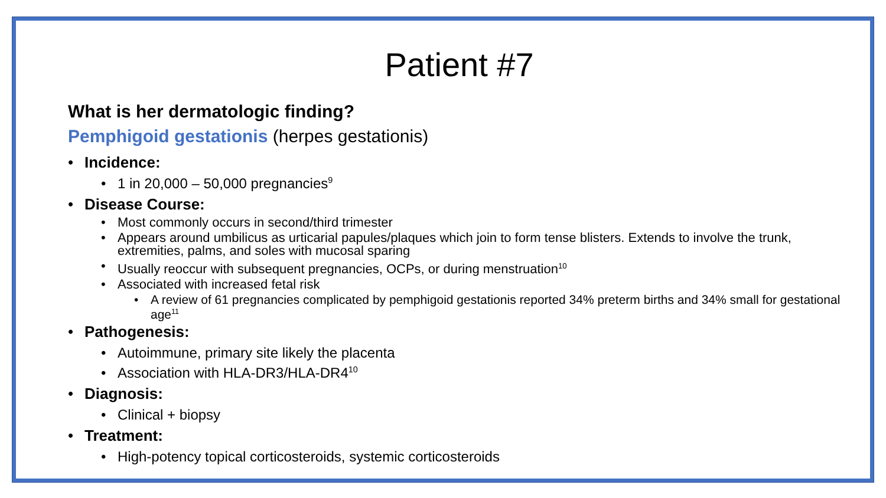Patient #7
What is her dermatologic finding?
Pemphigoid gestationis (herpes gestationis)
• Incidence:
• 1 in 20,000 – 50,000 pregnancies<sup>9</sup>
• Disease Course:
• Most commonly occurs in second/third trimester
• Appears around umbilicus as urticarial papules/plaques which join to form tense blisters. Extends to involve the trunk, extremities, palms, and soles with mucosal sparing
• Usually reoccur with subsequent pregnancies, OCPs, or during menstruation<sup>10</sup>
• Associated with increased fetal risk
• A review of 61 pregnancies complicated by pemphigoid gestationis reported 34% preterm births and 34% small for gestational age<sup>11</sup>
• Pathogenesis:
• Autoimmune, primary site likely the placenta
• Association with HLA-DR3/HLA-DR4<sup>10</sup>
• Diagnosis:
• Clinical + biopsy
• Treatment:
• High-potency topical corticosteroids, systemic corticosteroids